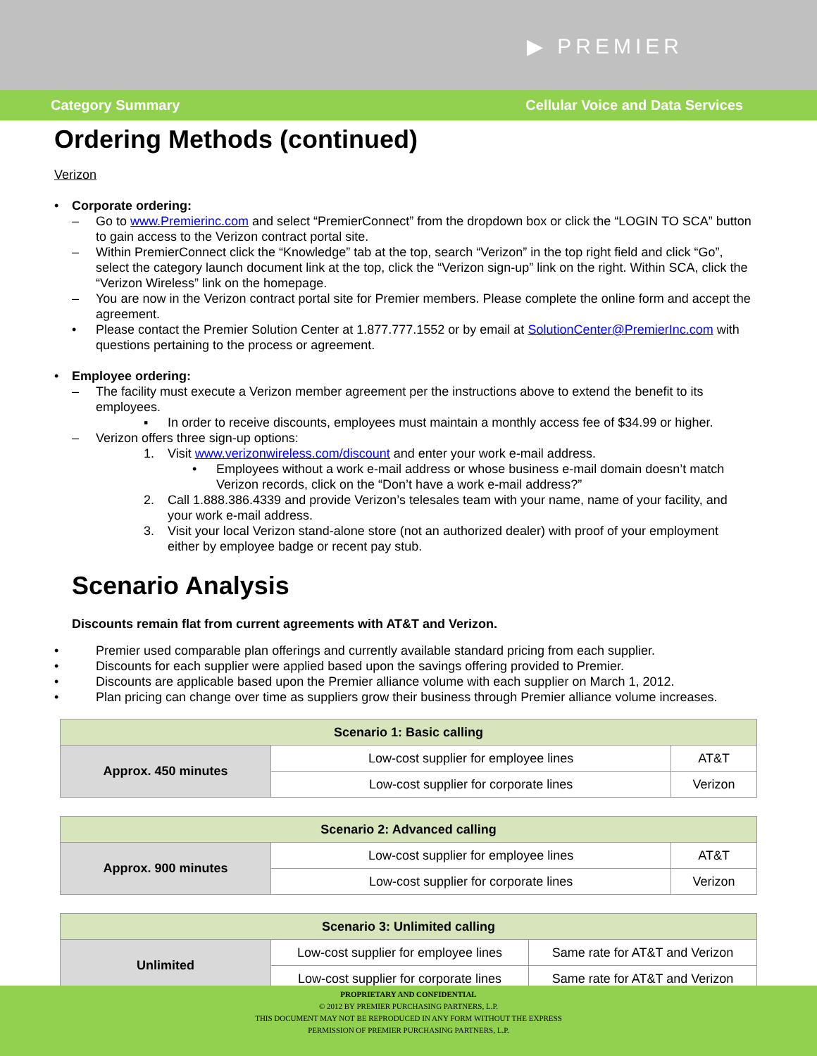▶ PREMIER
Category Summary Cellular Voice and Data Services
Ordering Methods (continued)
Verizon
• Corporate ordering:
– Go to www.Premierinc.com and select “PremierConnect” from the dropdown box or click the “LOGIN TO SCA” button to gain access to the Verizon contract portal site.
– Within PremierConnect click the “Knowledge” tab at the top, search “Verizon” in the top right field and click “Go”, select the category launch document link at the top, click the “Verizon sign-up” link on the right. Within SCA, click the “Verizon Wireless” link on the homepage.
– You are now in the Verizon contract portal site for Premier members. Please complete the online form and accept the agreement.
• Please contact the Premier Solution Center at 1.877.777.1552 or by email at SolutionCenter@PremierInc.com with questions pertaining to the process or agreement.
• Employee ordering:
– The facility must execute a Verizon member agreement per the instructions above to extend the benefit to its employees.
▪ In order to receive discounts, employees must maintain a monthly access fee of $34.99 or higher.
– Verizon offers three sign-up options:
1. Visit www.verizonwireless.com/discount and enter your work e-mail address.
• Employees without a work e-mail address or whose business e-mail domain doesn’t match Verizon records, click on the “Don’t have a work e-mail address?”
2. Call 1.888.386.4339 and provide Verizon’s telesales team with your name, name of your facility, and your work e-mail address.
3. Visit your local Verizon stand-alone store (not an authorized dealer) with proof of your employment either by employee badge or recent pay stub.
Scenario Analysis
Discounts remain flat from current agreements with AT&T and Verizon.
• Premier used comparable plan offerings and currently available standard pricing from each supplier.
• Discounts for each supplier were applied based upon the savings offering provided to Premier.
• Discounts are applicable based upon the Premier alliance volume with each supplier on March 1, 2012.
• Plan pricing can change over time as suppliers grow their business through Premier alliance volume increases.
| Scenario 1: Basic calling | | |
| --- | --- | --- |
| Approx. 450 minutes | Low-cost supplier for employee lines | AT&T |
| | Low-cost supplier for corporate lines | Verizon |
| Scenario 2: Advanced calling | | |
| --- | --- | --- |
| Approx. 900 minutes | Low-cost supplier for employee lines | AT&T |
| | Low-cost supplier for corporate lines | Verizon |
| Scenario 3: Unlimited calling | | |
| --- | --- | --- |
| Unlimited | Low-cost supplier for employee lines | Same rate for AT&T and Verizon |
| | Low-cost supplier for corporate lines | Same rate for AT&T and Verizon |
PROPRIETARY AND CONFIDENTIAL
© 2012 BY PREMIER PURCHASING PARTNERS, L.P.
THIS DOCUMENT MAY NOT BE REPRODUCED IN ANY FORM WITHOUT THE EXPRESS
PERMISSION OF PREMIER PURCHASING PARTNERS, L.P.